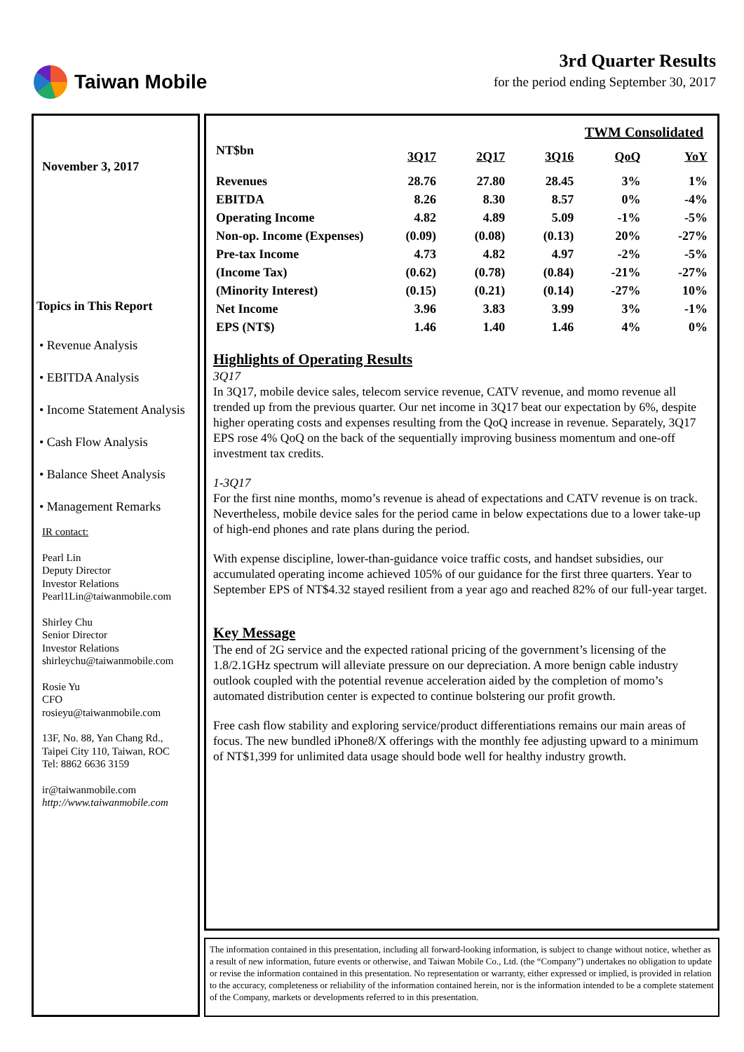Taiwan Mobile 3rd Quarter Results
for the period ending September 30, 2017
November 3, 2017
Topics in This Report
• Revenue Analysis
• EBITDA Analysis
• Income Statement Analysis
• Cash Flow Analysis
• Balance Sheet Analysis
• Management Remarks
IR contact:
Pearl Lin
Deputy Director
Investor Relations
Pearl1Lin@taiwanmobile.com
Shirley Chu
Senior Director
Investor Relations
shirleychu@taiwanmobile.com
Rosie Yu
CFO
rosieyu@taiwanmobile.com
13F, No. 88, Yan Chang Rd.,
Taipei City 110, Taiwan, ROC
Tel: 8862 6636 3159
ir@taiwanmobile.com
http://www.taiwanmobile.com
| | TWM Consolidated | | | | |
| --- | --- | --- | --- | --- | --- |
| NT$bn | 3Q17 | 2Q17 | 3Q16 | QoQ | YoY |
| Revenues | 28.76 | 27.80 | 28.45 | 3% | 1% |
| EBITDA | 8.26 | 8.30 | 8.57 | 0% | -4% |
| Operating Income | 4.82 | 4.89 | 5.09 | -1% | -5% |
| Non-op. Income (Expenses) | (0.09) | (0.08) | (0.13) | 20% | -27% |
| Pre-tax Income | 4.73 | 4.82 | 4.97 | -2% | -5% |
| (Income Tax) | (0.62) | (0.78) | (0.84) | -21% | -27% |
| (Minority Interest) | (0.15) | (0.21) | (0.14) | -27% | 10% |
| Net Income | 3.96 | 3.83 | 3.99 | 3% | -1% |
| EPS (NT$) | 1.46 | 1.40 | 1.46 | 4% | 0% |
Highlights of Operating Results
3Q17
In 3Q17, mobile device sales, telecom service revenue, CATV revenue, and momo revenue all trended up from the previous quarter. Our net income in 3Q17 beat our expectation by 6%, despite higher operating costs and expenses resulting from the QoQ increase in revenue. Separately, 3Q17 EPS rose 4% QoQ on the back of the sequentially improving business momentum and one-off investment tax credits.
1-3Q17
For the first nine months, momo’s revenue is ahead of expectations and CATV revenue is on track. Nevertheless, mobile device sales for the period came in below expectations due to a lower take-up of high-end phones and rate plans during the period.
With expense discipline, lower-than-guidance voice traffic costs, and handset subsidies, our accumulated operating income achieved 105% of our guidance for the first three quarters. Year to September EPS of NT$4.32 stayed resilient from a year ago and reached 82% of our full-year target.
Key Message
The end of 2G service and the expected rational pricing of the government’s licensing of the 1.8/2.1GHz spectrum will alleviate pressure on our depreciation. A more benign cable industry outlook coupled with the potential revenue acceleration aided by the completion of momo’s automated distribution center is expected to continue bolstering our profit growth.
Free cash flow stability and exploring service/product differentiations remains our main areas of focus. The new bundled iPhone8/X offerings with the monthly fee adjusting upward to a minimum of NT$1,399 for unlimited data usage should bode well for healthy industry growth.
The information contained in this presentation, including all forward-looking information, is subject to change without notice, whether as a result of new information, future events or otherwise, and Taiwan Mobile Co., Ltd. (the “Company”) undertakes no obligation to update or revise the information contained in this presentation. No representation or warranty, either expressed or implied, is provided in relation to the accuracy, completeness or reliability of the information contained herein, nor is the information intended to be a complete statement of the Company, markets or developments referred to in this presentation.